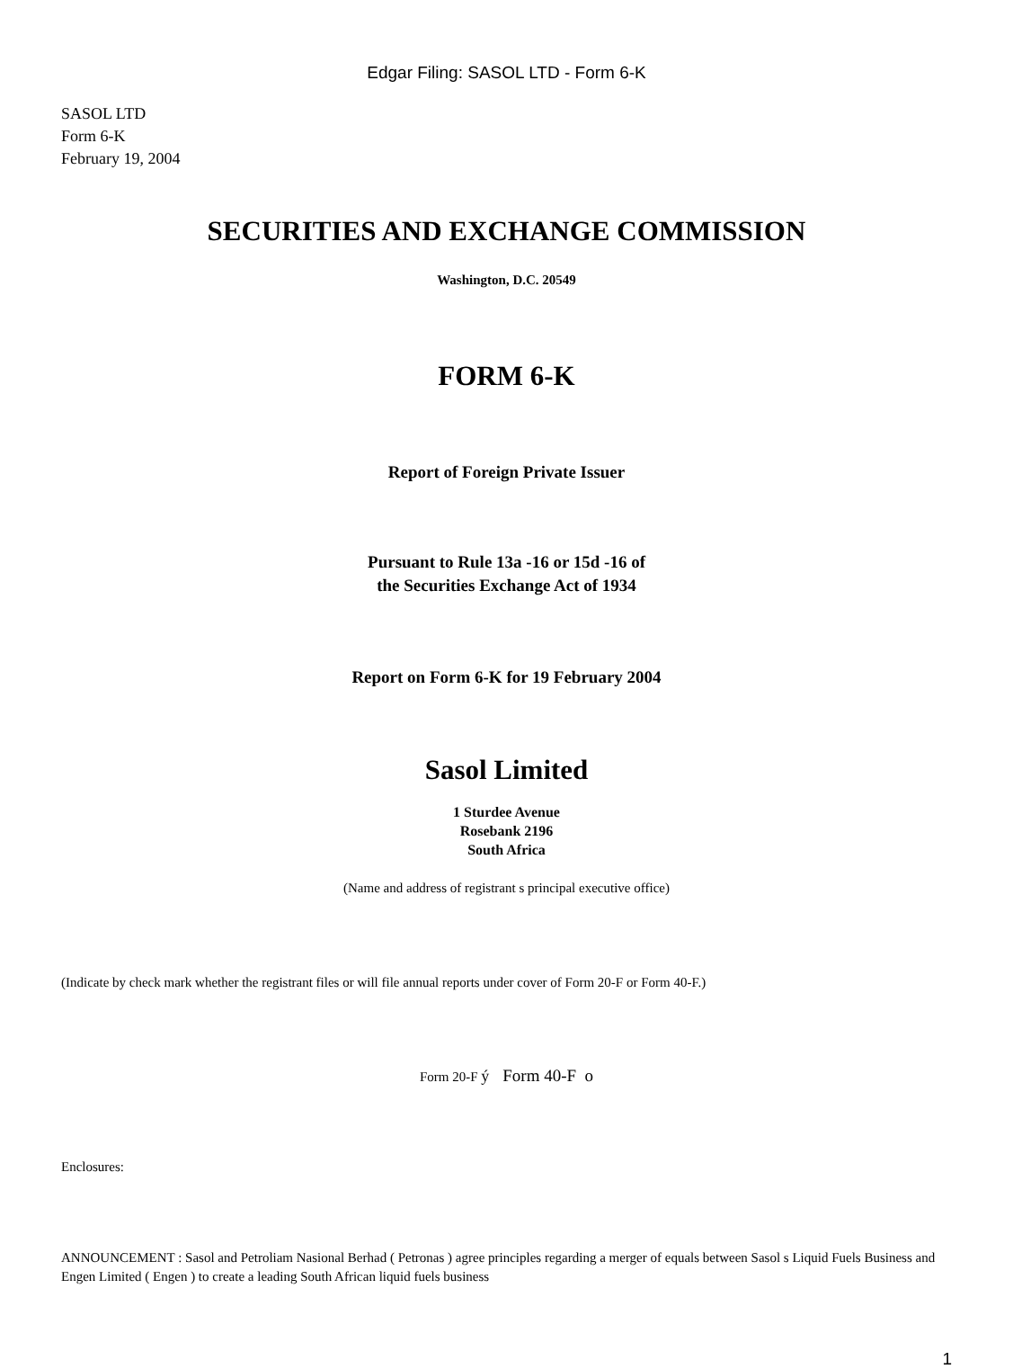Edgar Filing: SASOL LTD - Form 6-K
SASOL LTD
Form 6-K
February 19, 2004
SECURITIES AND EXCHANGE COMMISSION
Washington, D.C. 20549
FORM 6-K
Report of Foreign Private Issuer
Pursuant to Rule 13a -16 or 15d -16 of
the Securities Exchange Act of 1934
Report on Form 6-K for 19 February 2004
Sasol Limited
1 Sturdee Avenue
Rosebank 2196
South Africa
(Name and address of registrant s principal executive office)
(Indicate by check mark whether the registrant files or will file annual reports under cover of Form 20-F or Form 40-F.)
Form 20-F ý Form 40-F o
Enclosures:
ANNOUNCEMENT : Sasol and Petroliam Nasional Berhad ( Petronas ) agree principles regarding a merger of equals between Sasol s Liquid Fuels Business and Engen Limited ( Engen ) to create a leading South African liquid fuels business
1